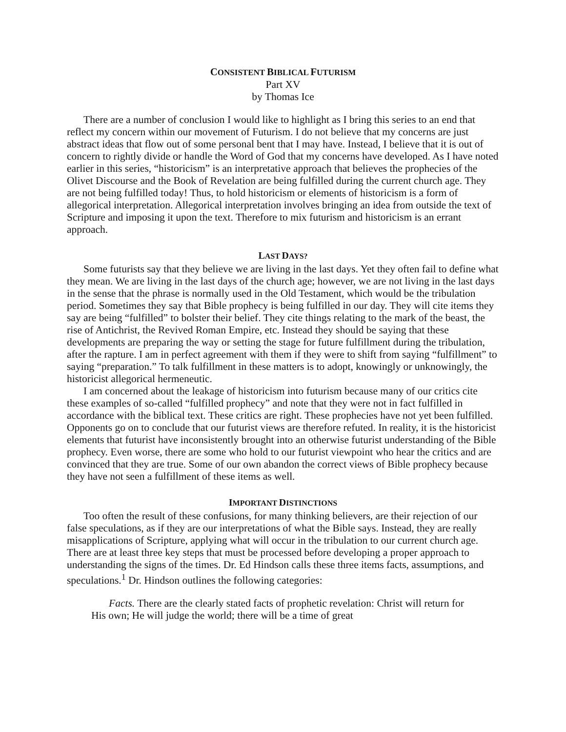CONSISTENT BIBLICAL FUTURISM
Part XV
by Thomas Ice
There are a number of conclusion I would like to highlight as I bring this series to an end that reflect my concern within our movement of Futurism. I do not believe that my concerns are just abstract ideas that flow out of some personal bent that I may have. Instead, I believe that it is out of concern to rightly divide or handle the Word of God that my concerns have developed. As I have noted earlier in this series, “historicism” is an interpretative approach that believes the prophecies of the Olivet Discourse and the Book of Revelation are being fulfilled during the current church age. They are not being fulfilled today! Thus, to hold historicism or elements of historicism is a form of allegorical interpretation. Allegorical interpretation involves bringing an idea from outside the text of Scripture and imposing it upon the text. Therefore to mix futurism and historicism is an errant approach.
LAST DAYS?
Some futurists say that they believe we are living in the last days. Yet they often fail to define what they mean. We are living in the last days of the church age; however, we are not living in the last days in the sense that the phrase is normally used in the Old Testament, which would be the tribulation period. Sometimes they say that Bible prophecy is being fulfilled in our day. They will cite items they say are being “fulfilled” to bolster their belief. They cite things relating to the mark of the beast, the rise of Antichrist, the Revived Roman Empire, etc. Instead they should be saying that these developments are preparing the way or setting the stage for future fulfillment during the tribulation, after the rapture. I am in perfect agreement with them if they were to shift from saying “fulfillment” to saying “preparation.” To talk fulfillment in these matters is to adopt, knowingly or unknowingly, the historicist allegorical hermeneutic.
I am concerned about the leakage of historicism into futurism because many of our critics cite these examples of so-called “fulfilled prophecy” and note that they were not in fact fulfilled in accordance with the biblical text. These critics are right. These prophecies have not yet been fulfilled. Opponents go on to conclude that our futurist views are therefore refuted. In reality, it is the historicist elements that futurist have inconsistently brought into an otherwise futurist understanding of the Bible prophecy. Even worse, there are some who hold to our futurist viewpoint who hear the critics and are convinced that they are true. Some of our own abandon the correct views of Bible prophecy because they have not seen a fulfillment of these items as well.
IMPORTANT DISTINCTIONS
Too often the result of these confusions, for many thinking believers, are their rejection of our false speculations, as if they are our interpretations of what the Bible says. Instead, they are really misapplications of Scripture, applying what will occur in the tribulation to our current church age. There are at least three key steps that must be processed before developing a proper approach to understanding the signs of the times. Dr. Ed Hindson calls these three items facts, assumptions, and speculations.<sup>1</sup> Dr. Hindson outlines the following categories:
Facts. There are the clearly stated facts of prophetic revelation: Christ will return for His own; He will judge the world; there will be a time of great